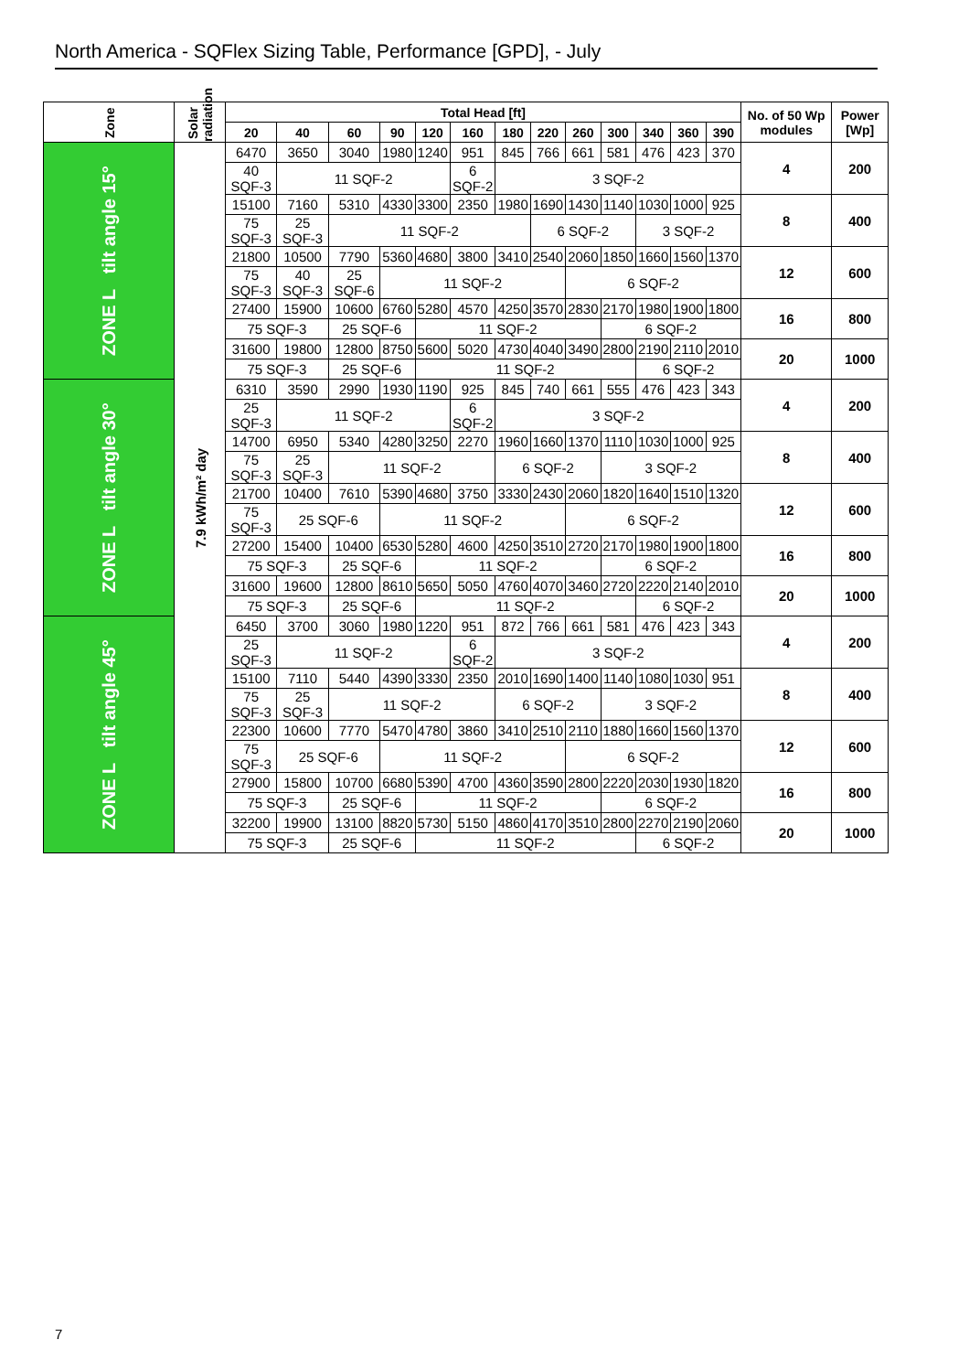North America - SQFlex Sizing Table, Performance [GPD], - July
| Zone | Solar radiation | Total Head [ft] | | | | | | | | | | | | | No. of 50 Wp modules | Power [Wp] |
| --- | --- | --- | --- | --- | --- | --- | --- | --- | --- | --- | --- | --- | --- | --- | --- | --- |
| | | 20 | 40 | 60 | 90 | 120 | 160 | 180 | 220 | 260 | 300 | 340 | 360 | 390 | | |
| ZONE L tilt angle 15° | 7.9 kWh/m² day | 6470 | 3650 | 3040 | 1980 | 1240 | 951 | 845 | 766 | 661 | 581 | 476 | 423 | 370 | 4 | 200 |
| | | 40 SQF-3 | 11 SQF-2 | | | | 6 SQF-2 | 3 SQF-2 | | | | | | | | |
| | | 15100 | 7160 | 5310 | 4330 | 3300 | 2350 | 1980 | 1690 | 1430 | 1140 | 1030 | 1000 | 925 | 8 | 400 |
| | | 75 SQF-3 | 25 SQF-3 | 11 SQF-2 | | | | | 6 SQF-2 | | | 3 SQF-2 | | | | |
| | | 21800 | 10500 | 7790 | 5360 | 4680 | 3800 | 3410 | 2540 | 2060 | 1850 | 1660 | 1560 | 1370 | 12 | 600 |
| | | 75 SQF-3 | 40 SQF-3 | 25 SQF-6 | 11 SQF-2 | | | | | 6 SQF-2 | | | | | | |
| | | 27400 | 15900 | 10600 | 6760 | 5280 | 4570 | 4250 | 3570 | 2830 | 2170 | 1980 | 1900 | 1800 | 16 | 800 |
| | | 75 SQF-3 | | 25 SQF-6 | | 11 SQF-2 | | | | | 6 SQF-2 | | | | | |
| | | 31600 | 19800 | 12800 | 8750 | 5600 | 5020 | 4730 | 4040 | 3490 | 2800 | 2190 | 2110 | 2010 | 20 | 1000 |
| | | 75 SQF-3 | | 25 SQF-6 | | 11 SQF-2 | | | | | | 6 SQF-2 | | | | |
| ZONE L tilt angle 30° | | 6310 | 3590 | 2990 | 1930 | 1190 | 925 | 845 | 740 | 661 | 555 | 476 | 423 | 343 | 4 | 200 |
| | | 25 SQF-3 | 11 SQF-2 | | | | 6 SQF-2 | 3 SQF-2 | | | | | | | | |
| | | 14700 | 6950 | 5340 | 4280 | 3250 | 2270 | 1960 | 1660 | 1370 | 1110 | 1030 | 1000 | 925 | 8 | 400 |
| | | 75 SQF-3 | 25 SQF-3 | 11 SQF-2 | | | | 6 SQF-2 | | | 3 SQF-2 | | | | | |
| | | 21700 | 10400 | 7610 | 5390 | 4680 | 3750 | 3330 | 2430 | 2060 | 1820 | 1640 | 1510 | 1320 | 12 | 600 |
| | | 75 SQF-3 | 25 SQF-6 | | 11 SQF-2 | | | | | 6 SQF-2 | | | | | | |
| | | 27200 | 15400 | 10400 | 6530 | 5280 | 4600 | 4250 | 3510 | 2720 | 2170 | 1980 | 1900 | 1800 | 16 | 800 |
| | | 75 SQF-3 | | 25 SQF-6 | | 11 SQF-2 | | | | | 6 SQF-2 | | | | | |
| | | 31600 | 19600 | 12800 | 8610 | 5650 | 5050 | 4760 | 4070 | 3460 | 2720 | 2220 | 2140 | 2010 | 20 | 1000 |
| | | 75 SQF-3 | | 25 SQF-6 | | 11 SQF-2 | | | | | | 6 SQF-2 | | | | |
| ZONE L tilt angle 45° | | 6450 | 3700 | 3060 | 1980 | 1220 | 951 | 872 | 766 | 661 | 581 | 476 | 423 | 343 | 4 | 200 |
| | | 25 SQF-3 | 11 SQF-2 | | | | 6 SQF-2 | 3 SQF-2 | | | | | | | | |
| | | 15100 | 7110 | 5440 | 4390 | 3330 | 2350 | 2010 | 1690 | 1400 | 1140 | 1080 | 1030 | 951 | 8 | 400 |
| | | 75 SQF-3 | 25 SQF-3 | 11 SQF-2 | | | | 6 SQF-2 | | | 3 SQF-2 | | | | | |
| | | 22300 | 10600 | 7770 | 5470 | 4780 | 3860 | 3410 | 2510 | 2110 | 1880 | 1660 | 1560 | 1370 | 12 | 600 |
| | | 75 SQF-3 | 25 SQF-6 | | 11 SQF-2 | | | | | 6 SQF-2 | | | | | | |
| | | 27900 | 15800 | 10700 | 6680 | 5390 | 4700 | 4360 | 3590 | 2800 | 2220 | 2030 | 1930 | 1820 | 16 | 800 |
| | | 75 SQF-3 | | 25 SQF-6 | | 11 SQF-2 | | | | | 6 SQF-2 | | | | | |
| | | 32200 | 19900 | 13100 | 8820 | 5730 | 5150 | 4860 | 4170 | 3510 | 2800 | 2270 | 2190 | 2060 | 20 | 1000 |
| | | 75 SQF-3 | | 25 SQF-6 | | 11 SQF-2 | | | | | | 6 SQF-2 | | | | |
7